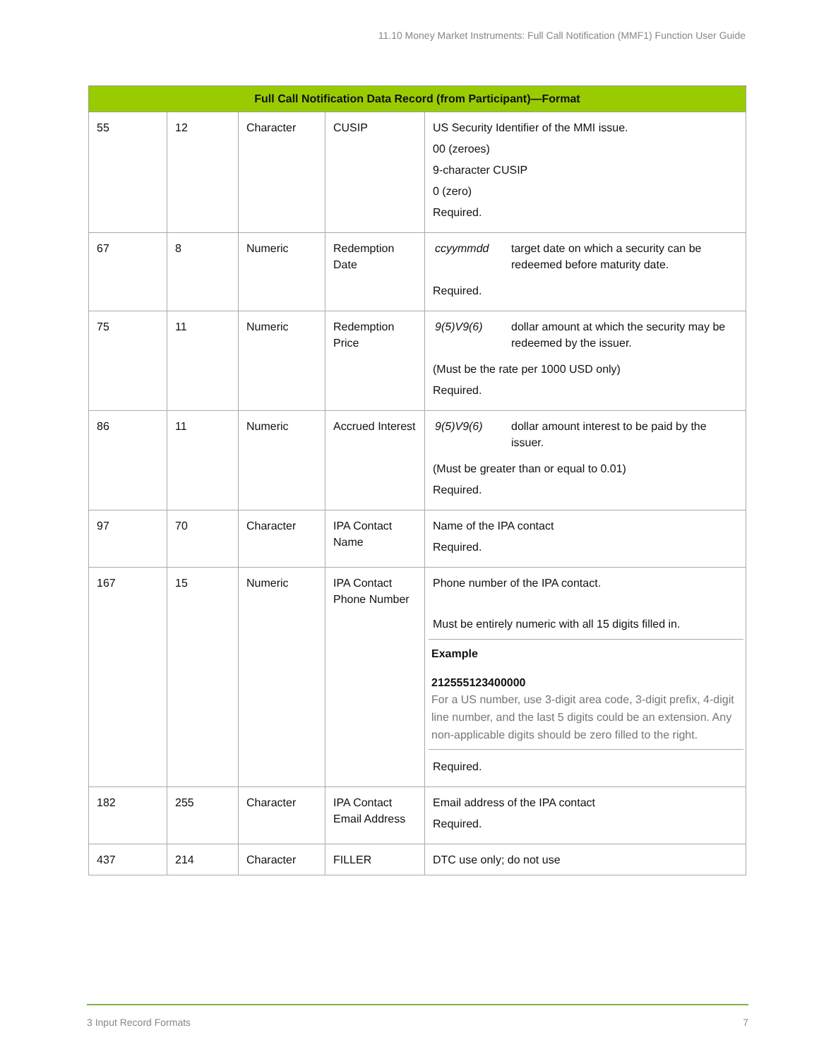11.10 Money Market Instruments: Full Call Notification (MMF1) Function User Guide
| Full Call Notification Data Record (from Participant)—Format | | | | |
| --- | --- | --- | --- | --- |
| 55 | 12 | Character | CUSIP | US Security Identifier of the MMI issue. 00 (zeroes) 9-character CUSIP 0 (zero) Required. |
| 67 | 8 | Numeric | Redemption Date | / ccyymmdd / target date on which a security can be redeemed before maturity date. / Required. |
| 75 | 11 | Numeric | Redemption Price | / 9(5)V9(6) / dollar amount at which the security may be redeemed by the issuer. / (Must be the rate per 1000 USD only) Required. |
| 86 | 11 | Numeric | Accrued Interest | / 9(5)V9(6) / dollar amount interest to be paid by the issuer. / (Must be greater than or equal to 0.01) Required. |
| 97 | 70 | Character | IPA Contact Name | Name of the IPA contact Required. |
| 167 | 15 | Numeric | IPA Contact Phone Number | Phone number of the IPA contact. Must be entirely numeric with all 15 digits filled in. Example 212555123400000 For a US number, use 3-digit area code, 3-digit prefix, 4-digit line number, and the last 5 digits could be an extension. Any non-applicable digits should be zero filled to the right. Required. |
| 182 | 255 | Character | IPA Contact Email Address | Email address of the IPA contact Required. |
| 437 | 214 | Character | FILLER | DTC use only; do not use |
3 Input Record Formats 7